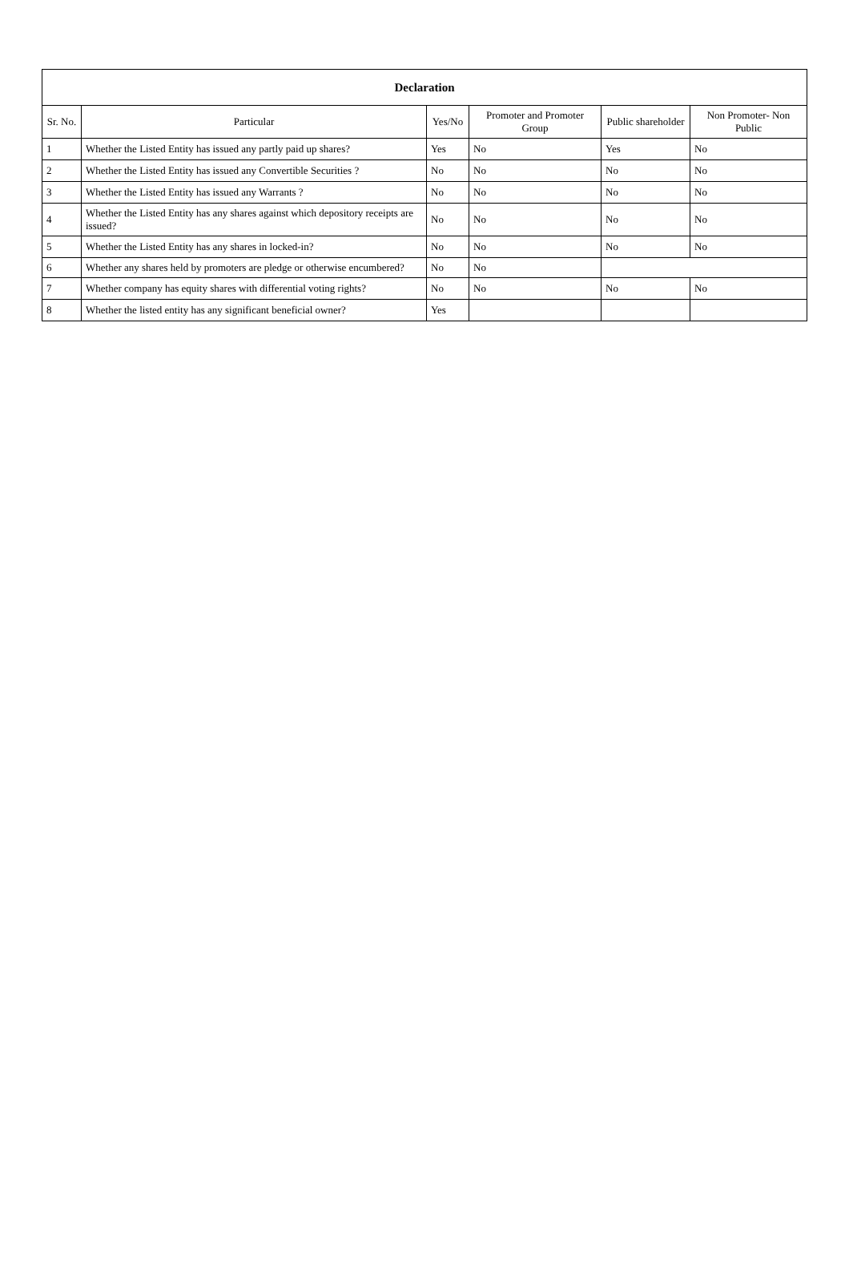| Declaration | | | | | |
| --- | --- | --- | --- | --- | --- |
| Sr. No. | Particular | Yes/No | Promoter and Promoter Group | Public shareholder | Non Promoter- Non Public |
| 1 | Whether the Listed Entity has issued any partly paid up shares? | Yes | No | Yes | No |
| 2 | Whether the Listed Entity has issued any Convertible Securities ? | No | No | No | No |
| 3 | Whether the Listed Entity has issued any Warrants ? | No | No | No | No |
| 4 | Whether the Listed Entity has any shares against which depository receipts are issued? | No | No | No | No |
| 5 | Whether the Listed Entity has any shares in locked-in? | No | No | No | No |
| 6 | Whether any shares held by promoters are pledge or otherwise encumbered? | No | No | | |
| 7 | Whether company has equity shares with differential voting rights? | No | No | No | No |
| 8 | Whether the listed entity has any significant beneficial owner? | Yes | | | |